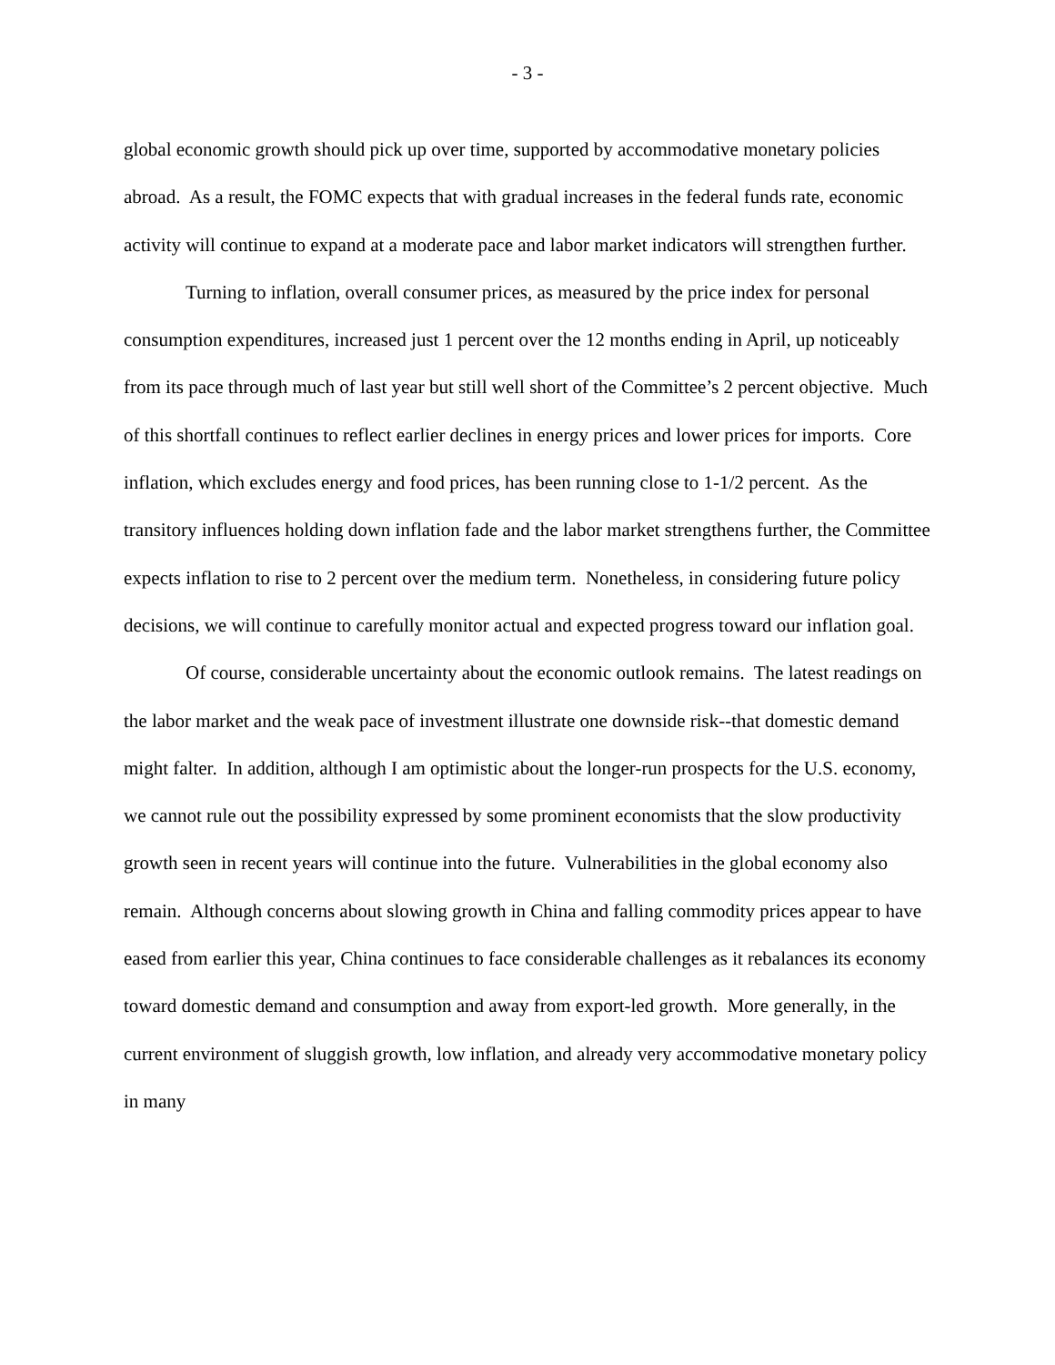- 3 -
global economic growth should pick up over time, supported by accommodative monetary policies abroad. As a result, the FOMC expects that with gradual increases in the federal funds rate, economic activity will continue to expand at a moderate pace and labor market indicators will strengthen further.
Turning to inflation, overall consumer prices, as measured by the price index for personal consumption expenditures, increased just 1 percent over the 12 months ending in April, up noticeably from its pace through much of last year but still well short of the Committee’s 2 percent objective. Much of this shortfall continues to reflect earlier declines in energy prices and lower prices for imports. Core inflation, which excludes energy and food prices, has been running close to 1-1/2 percent. As the transitory influences holding down inflation fade and the labor market strengthens further, the Committee expects inflation to rise to 2 percent over the medium term. Nonetheless, in considering future policy decisions, we will continue to carefully monitor actual and expected progress toward our inflation goal.
Of course, considerable uncertainty about the economic outlook remains. The latest readings on the labor market and the weak pace of investment illustrate one downside risk--that domestic demand might falter. In addition, although I am optimistic about the longer-run prospects for the U.S. economy, we cannot rule out the possibility expressed by some prominent economists that the slow productivity growth seen in recent years will continue into the future. Vulnerabilities in the global economy also remain. Although concerns about slowing growth in China and falling commodity prices appear to have eased from earlier this year, China continues to face considerable challenges as it rebalances its economy toward domestic demand and consumption and away from export-led growth. More generally, in the current environment of sluggish growth, low inflation, and already very accommodative monetary policy in many